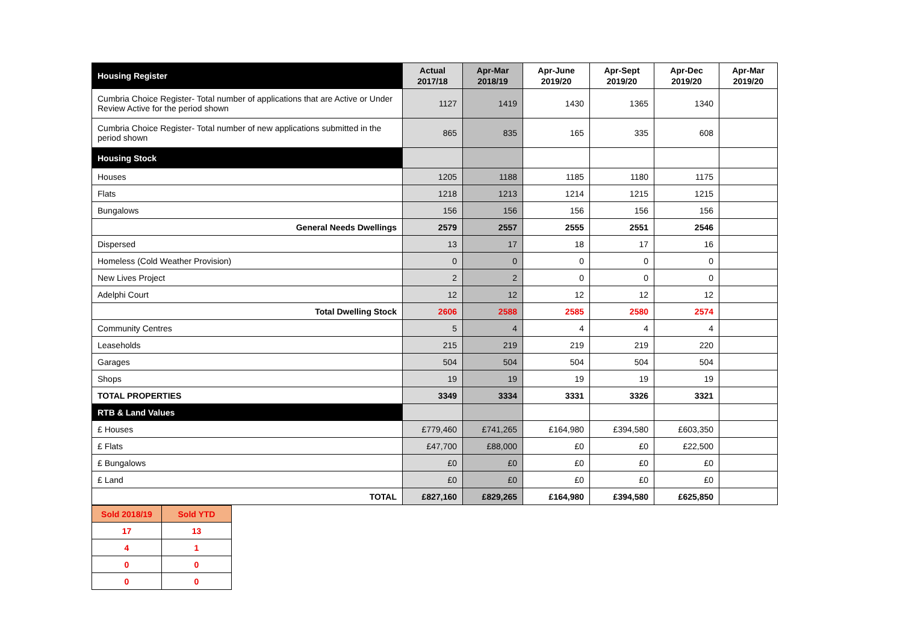| Housing Register | Actual 2017/18 | Apr-Mar 2018/19 | Apr-June 2019/20 | Apr-Sept 2019/20 | Apr-Dec 2019/20 | Apr-Mar 2019/20 |
| --- | --- | --- | --- | --- | --- | --- |
| Cumbria Choice Register- Total number of applications that are Active or Under Review Active for the period shown | 1127 | 1419 | 1430 | 1365 | 1340 | |
| Cumbria Choice Register- Total number of new applications submitted in the period shown | 865 | 835 | 165 | 335 | 608 | |
| Housing Stock | | | | | | |
| Houses | 1205 | 1188 | 1185 | 1180 | 1175 | |
| Flats | 1218 | 1213 | 1214 | 1215 | 1215 | |
| Bungalows | 156 | 156 | 156 | 156 | 156 | |
| General Needs Dwellings | 2579 | 2557 | 2555 | 2551 | 2546 | |
| Dispersed | 13 | 17 | 18 | 17 | 16 | |
| Homeless (Cold Weather Provision) | 0 | 0 | 0 | 0 | 0 | |
| New Lives Project | 2 | 2 | 0 | 0 | 0 | |
| Adelphi Court | 12 | 12 | 12 | 12 | 12 | |
| Total Dwelling Stock | 2606 | 2588 | 2585 | 2580 | 2574 | |
| Community Centres | 5 | 4 | 4 | 4 | 4 | |
| Leaseholds | 215 | 219 | 219 | 219 | 220 | |
| Garages | 504 | 504 | 504 | 504 | 504 | |
| Shops | 19 | 19 | 19 | 19 | 19 | |
| TOTAL PROPERTIES | 3349 | 3334 | 3331 | 3326 | 3321 | |
| RTB & Land Values | | | | | | |
| £ Houses | £779,460 | £741,265 | £164,980 | £394,580 | £603,350 | |
| £ Flats | £47,700 | £88,000 | £0 | £0 | £22,500 | |
| £ Bungalows | £0 | £0 | £0 | £0 | £0 | |
| £ Land | £0 | £0 | £0 | £0 | £0 | |
| TOTAL | £827,160 | £829,265 | £164,980 | £394,580 | £625,850 | |
| Sold 2018/19 | Sold YTD |
| --- | --- |
| 17 | 13 |
| 4 | 1 |
| 0 | 0 |
| 0 | 0 |